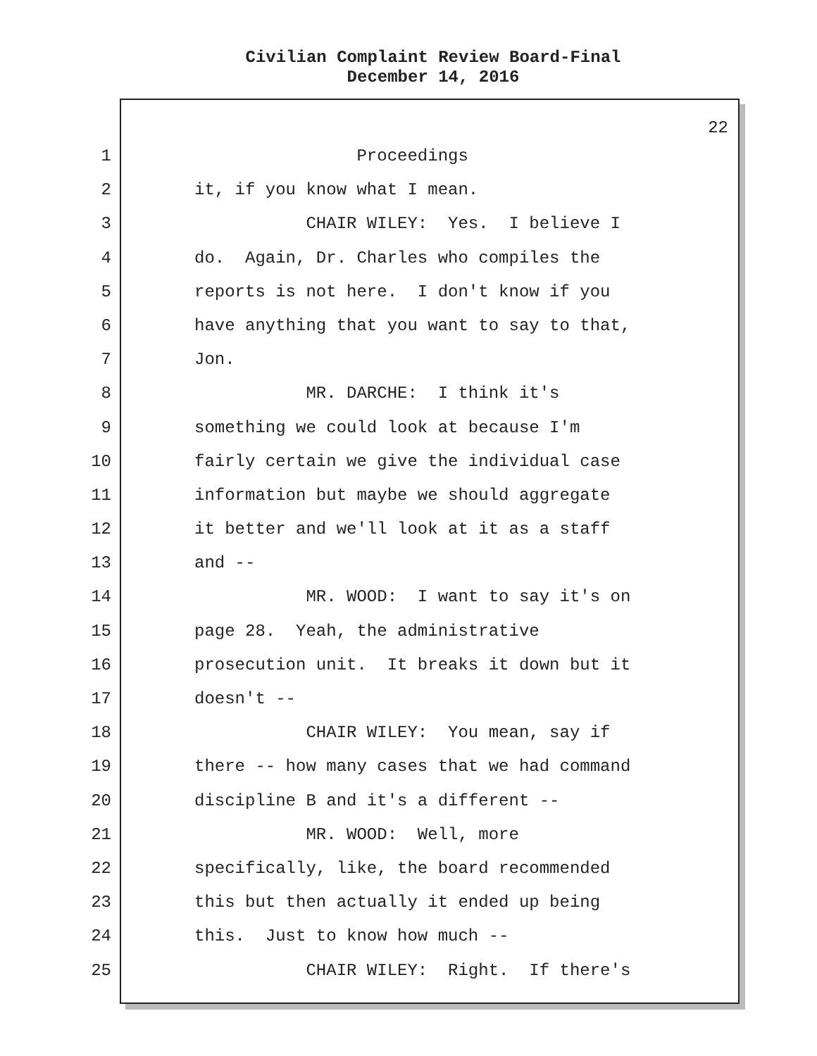Civilian Complaint Review Board-Final
December 14, 2016
22
1 Proceedings
2 it, if you know what I mean.
3 CHAIR WILEY: Yes. I believe I
4 do. Again, Dr. Charles who compiles the
5 reports is not here. I don't know if you
6 have anything that you want to say to that,
7 Jon.
8 MR. DARCHE: I think it's
9 something we could look at because I'm
10 fairly certain we give the individual case
11 information but maybe we should aggregate
12 it better and we'll look at it as a staff
13 and --
14 MR. WOOD: I want to say it's on
15 page 28. Yeah, the administrative
16 prosecution unit. It breaks it down but it
17 doesn't --
18 CHAIR WILEY: You mean, say if
19 there -- how many cases that we had command
20 discipline B and it's a different --
21 MR. WOOD: Well, more
22 specifically, like, the board recommended
23 this but then actually it ended up being
24 this. Just to know how much --
25 CHAIR WILEY: Right. If there's